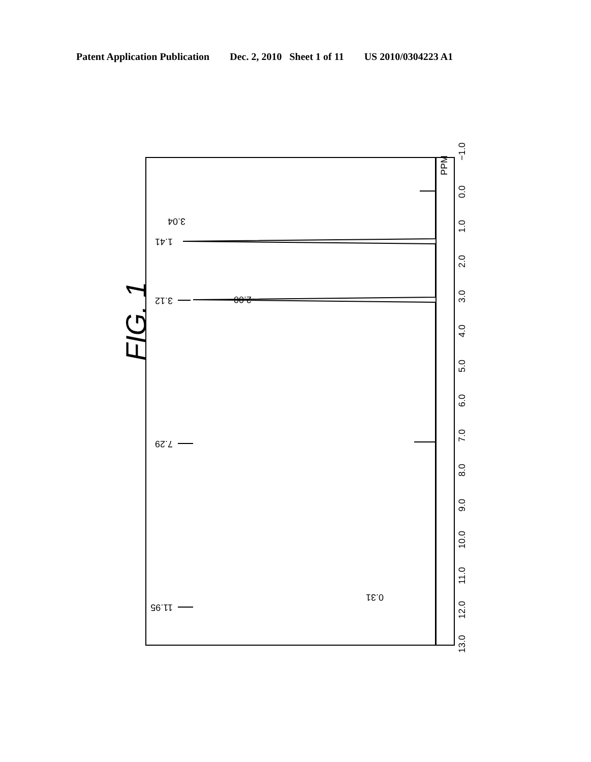Patent Application Publication Dec. 2, 2010 Sheet 1 of 11 US 2010/0304223 A1
FIG. 1
−1.0
0.0
1.0
2.0
3.0
4.0
5.0
6.0
7.0
8.0
9.0
10.0
11.0
12.0
13.0
PPM
3.04
1.41
3.12
2.00
7.29
0.31
11.95